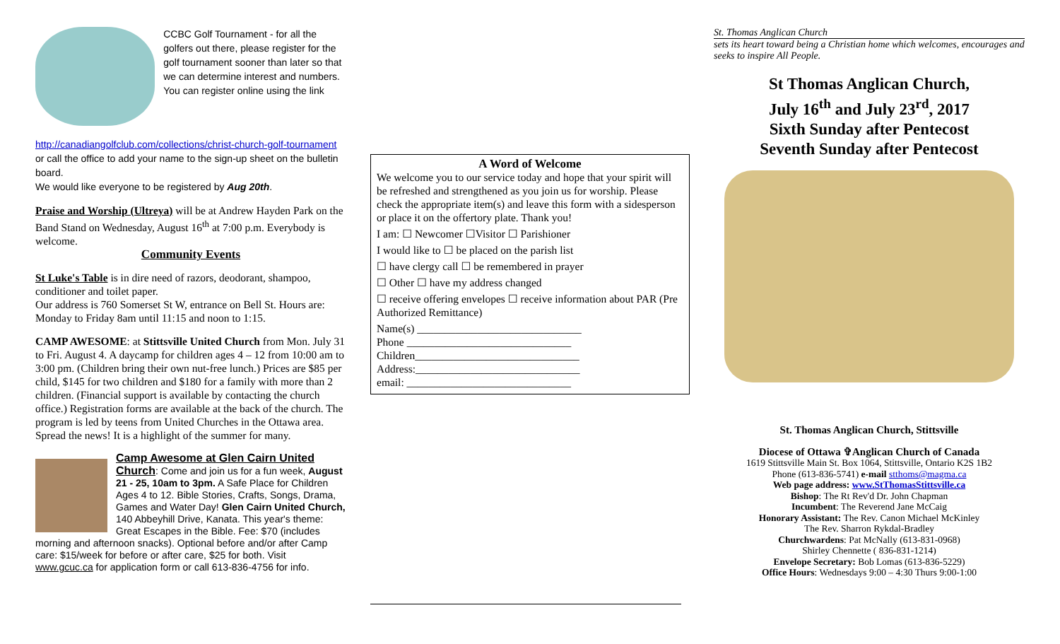CCBC Golf Tournament - for all the golfers out there, please register for the golf tournament sooner than later so that we can determine interest and numbers. You can register online using the link
http://canadiangolfclub.com/collections/christ-church-golf-tournament or call the office to add your name to the sign-up sheet on the bulletin board.
We would like everyone to be registered by Aug 20th.
Praise and Worship (Ultreya) will be at Andrew Hayden Park on the Band Stand on Wednesday, August 16<sup>th</sup> at 7:00 p.m. Everybody is welcome.
Community Events
St Luke's Table is in dire need of razors, deodorant, shampoo, conditioner and toilet paper.
Our address is 760 Somerset St W, entrance on Bell St. Hours are: Monday to Friday 8am until 11:15 and noon to 1:15.
CAMP AWESOME: at Stittsville United Church from Mon. July 31 to Fri. August 4. A daycamp for children ages 4 – 12 from 10:00 am to 3:00 pm. (Children bring their own nut-free lunch.) Prices are $85 per child, $145 for two children and $180 for a family with more than 2 children. (Financial support is available by contacting the church office.) Registration forms are available at the back of the church. The program is led by teens from United Churches in the Ottawa area. Spread the news! It is a highlight of the summer for many.
Camp Awesome at Glen Cairn United Church: Come and join us for a fun week, August 21 - 25, 10am to 3pm. A Safe Place for Children Ages 4 to 12. Bible Stories, Crafts, Songs, Drama, Games and Water Day! Glen Cairn United Church, 140 Abbeyhill Drive, Kanata. This year's theme: Great Escapes in the Bible. Fee: $70 (includes morning and afternoon snacks). Optional before and/or after Camp care: $15/week for before or after care, $25 for both. Visit www.gcuc.ca for application form or call 613-836-4756 for info.
A Word of Welcome
We welcome you to our service today and hope that your spirit will be refreshed and strengthened as you join us for worship. Please check the appropriate item(s) and leave this form with a sidesperson or place it on the offertory plate. Thank you!
I am: ☐ Newcomer ☐Visitor ☐ Parishioner
I would like to ☐ be placed on the parish list
☐ have clergy call ☐ be remembered in prayer
☐ Other ☐ have my address changed
☐ receive offering envelopes ☐ receive information about PAR (Pre Authorized Remittance)
Name(s) ______________________________
Phone ______________________________
Children______________________________
Address:______________________________
email: ______________________________
St. Thomas Anglican Church
sets its heart toward being a Christian home which welcomes, encourages and seeks to inspire All People.
St Thomas Anglican Church,
July 16<sup>th</sup> and July 23<sup>rd</sup>, 2017
Sixth Sunday after Pentecost
Seventh Sunday after Pentecost
St. Thomas Anglican Church, Stittsville
Diocese of Ottawa ✞Anglican Church of Canada
1619 Stittsville Main St. Box 1064, Stittsville, Ontario K2S 1B2
Phone (613-836-5741) e-mail stthoms@magma.ca
Web page address: www.StThomasStittsville.ca
Bishop: The Rt Rev'd Dr. John Chapman
Incumbent: The Reverend Jane McCaig
Honorary Assistant: The Rev. Canon Michael McKinley
The Rev. Sharron Rykdal-Bradley
Churchwardens: Pat McNally (613-831-0968)
Shirley Chennette ( 836-831-1214)
Envelope Secretary: Bob Lomas (613-836-5229)
Office Hours: Wednesdays 9:00 – 4:30 Thurs 9:00-1:00